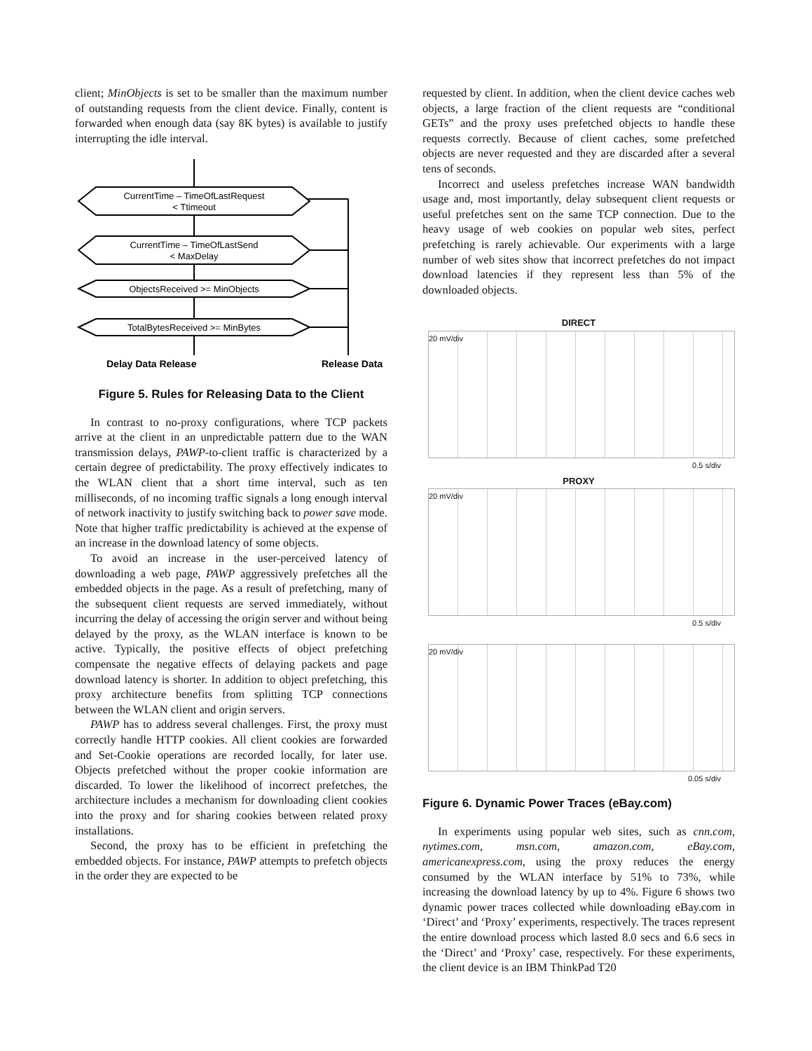client; MinObjects is set to be smaller than the maximum number of outstanding requests from the client device. Finally, content is forwarded when enough data (say 8K bytes) is available to justify interrupting the idle interval.
CurrentTime – TimeOfLastRequest
< Ttimeout
CurrentTime – TimeOfLastSend
< MaxDelay
ObjectsReceived >= MinObjects
TotalBytesReceived >= MinBytes
Delay Data Release
Release Data
Figure 5. Rules for Releasing Data to the Client
In contrast to no-proxy configurations, where TCP packets arrive at the client in an unpredictable pattern due to the WAN transmission delays, PAWP-to-client traffic is characterized by a certain degree of predictability. The proxy effectively indicates to the WLAN client that a short time interval, such as ten milliseconds, of no incoming traffic signals a long enough interval of network inactivity to justify switching back to power save mode. Note that higher traffic predictability is achieved at the expense of an increase in the download latency of some objects.
To avoid an increase in the user-perceived latency of downloading a web page, PAWP aggressively prefetches all the embedded objects in the page. As a result of prefetching, many of the subsequent client requests are served immediately, without incurring the delay of accessing the origin server and without being delayed by the proxy, as the WLAN interface is known to be active. Typically, the positive effects of object prefetching compensate the negative effects of delaying packets and page download latency is shorter. In addition to object prefetching, this proxy architecture benefits from splitting TCP connections between the WLAN client and origin servers.
PAWP has to address several challenges. First, the proxy must correctly handle HTTP cookies. All client cookies are forwarded and Set-Cookie operations are recorded locally, for later use. Objects prefetched without the proper cookie information are discarded. To lower the likelihood of incorrect prefetches, the architecture includes a mechanism for downloading client cookies into the proxy and for sharing cookies between related proxy installations.
Second, the proxy has to be efficient in prefetching the embedded objects. For instance, PAWP attempts to prefetch objects in the order they are expected to be
requested by client. In addition, when the client device caches web objects, a large fraction of the client requests are “conditional GETs” and the proxy uses prefetched objects to handle these requests correctly. Because of client caches, some prefetched objects are never requested and they are discarded after a several tens of seconds.
Incorrect and useless prefetches increase WAN bandwidth usage and, most importantly, delay subsequent client requests or useful prefetches sent on the same TCP connection. Due to the heavy usage of web cookies on popular web sites, perfect prefetching is rarely achievable. Our experiments with a large number of web sites show that incorrect prefetches do not impact download latencies if they represent less than 5% of the downloaded objects.
DIRECT
20 mV/div
0.5 s/div
PROXY
20 mV/div
0.5 s/div
20 mV/div
0.05 s/div
Figure 6. Dynamic Power Traces (eBay.com)
In experiments using popular web sites, such as cnn.com, nytimes.com, msn.com, amazon.com, eBay.com, americanexpress.com, using the proxy reduces the energy consumed by the WLAN interface by 51% to 73%, while increasing the download latency by up to 4%. Figure 6 shows two dynamic power traces collected while downloading eBay.com in ‘Direct’ and ‘Proxy’ experiments, respectively. The traces represent the entire download process which lasted 8.0 secs and 6.6 secs in the ‘Direct’ and ‘Proxy’ case, respectively. For these experiments, the client device is an IBM ThinkPad T20